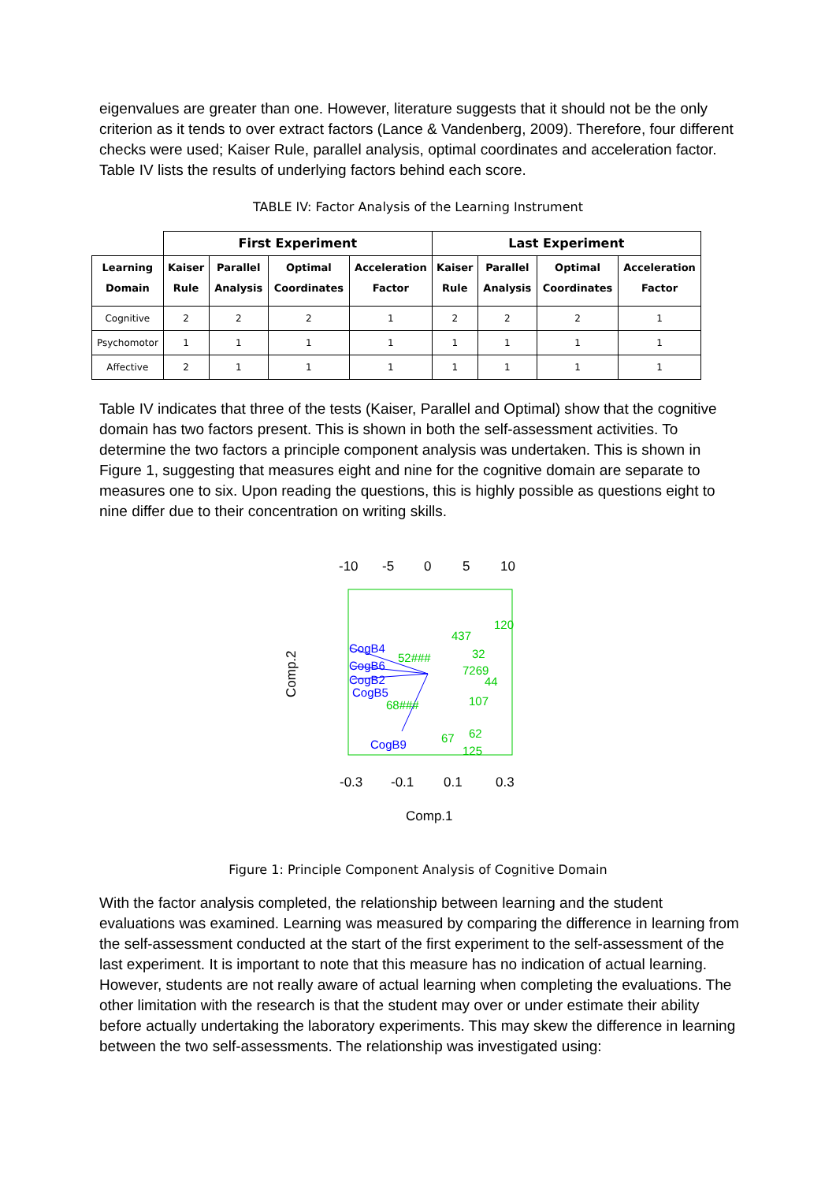eigenvalues are greater than one. However, literature suggests that it should not be the only criterion as it tends to over extract factors (Lance & Vandenberg, 2009). Therefore, four different checks were used; Kaiser Rule, parallel analysis, optimal coordinates and acceleration factor. Table IV lists the results of underlying factors behind each score.
TABLE IV: Factor Analysis of the Learning Instrument
| | First Experiment | | | | Last Experiment | | | |
| --- | --- | --- | --- | --- | --- | --- | --- | --- |
| Learning Domain | Kaiser Rule | Parallel Analysis | Optimal Coordinates | Acceleration Factor | Kaiser Rule | Parallel Analysis | Optimal Coordinates | Acceleration Factor |
| Cognitive | 2 | 2 | 2 | 1 | 2 | 2 | 2 | 1 |
| Psychomotor | 1 | 1 | 1 | 1 | 1 | 1 | 1 | 1 |
| Affective | 2 | 1 | 1 | 1 | 1 | 1 | 1 | 1 |
Table IV indicates that three of the tests (Kaiser, Parallel and Optimal) show that the cognitive domain has two factors present. This is shown in both the self-assessment activities. To determine the two factors a principle component analysis was undertaken. This is shown in Figure 1, suggesting that measures eight and nine for the cognitive domain are separate to measures one to six. Upon reading the questions, this is highly possible as questions eight to nine differ due to their concentration on writing skills.
-10
-5
0
5
10
-0.3
-0.1
0.1
0.3
Comp.1
Comp.2
CogB4
CogB6
CogB2
CogB5
CogB9
437
120
32
7269
44
107
67
62
125
52###
68###
Figure 1: Principle Component Analysis of Cognitive Domain
With the factor analysis completed, the relationship between learning and the student evaluations was examined. Learning was measured by comparing the difference in learning from the self-assessment conducted at the start of the first experiment to the self-assessment of the last experiment. It is important to note that this measure has no indication of actual learning. However, students are not really aware of actual learning when completing the evaluations. The other limitation with the research is that the student may over or under estimate their ability before actually undertaking the laboratory experiments. This may skew the difference in learning between the two self-assessments. The relationship was investigated using: